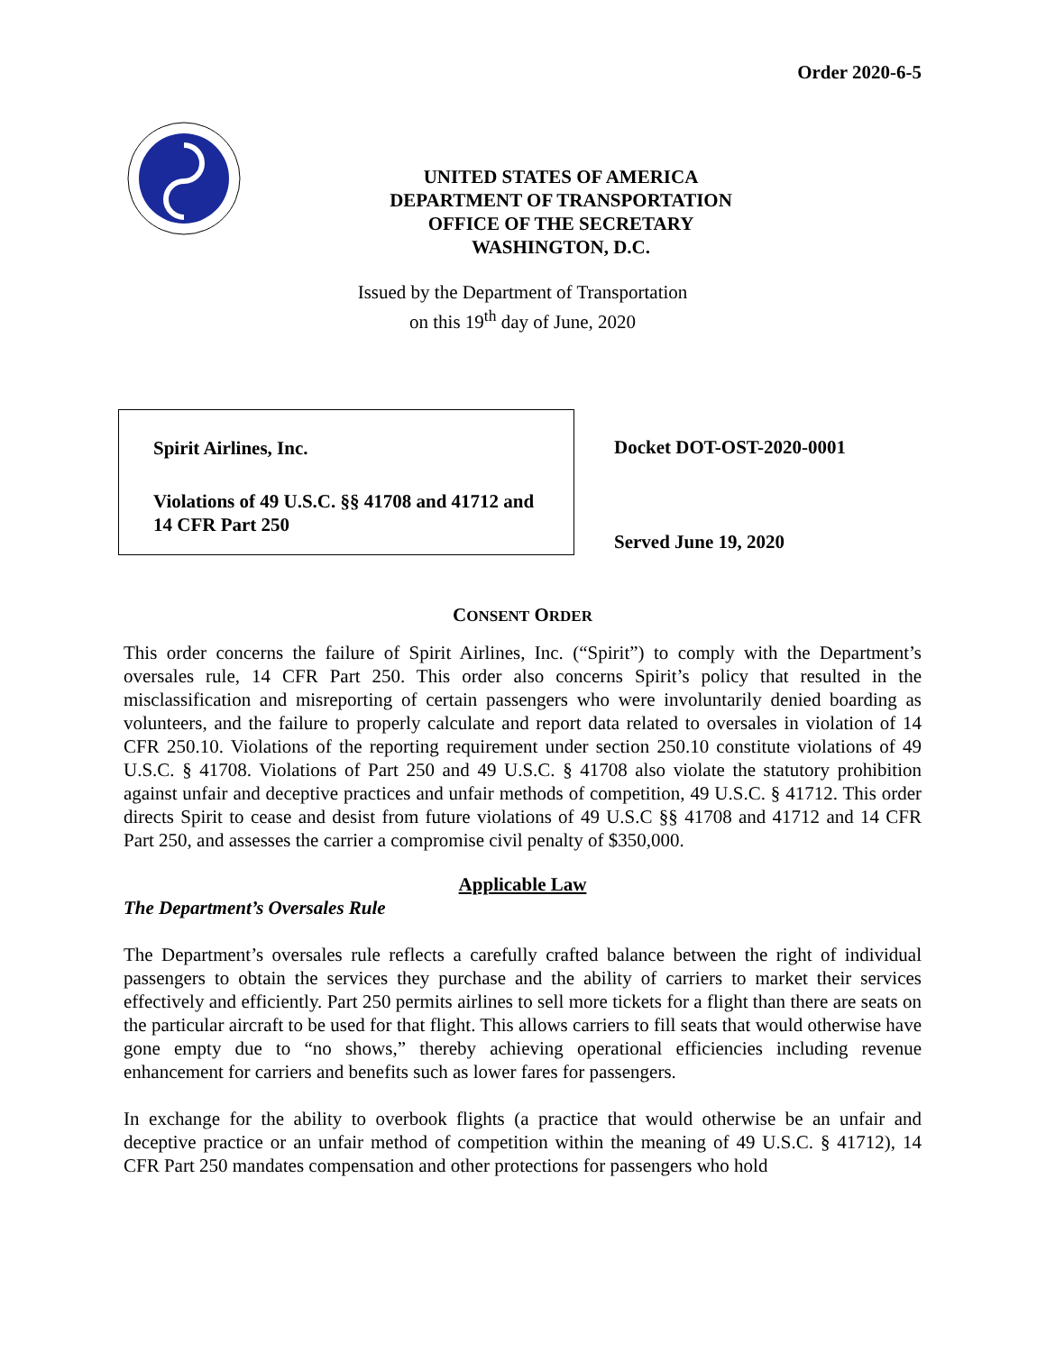Order 2020-6-5
UNITED STATES OF AMERICA
DEPARTMENT OF TRANSPORTATION
OFFICE OF THE SECRETARY
WASHINGTON, D.C.
Issued by the Department of Transportation
on this 19<sup>th</sup> day of June, 2020
Spirit Airlines, Inc.
Violations of 49 U.S.C. §§ 41708 and 41712 and
14 CFR Part 250
Docket DOT-OST-2020-0001
Served June 19, 2020
CONSENT ORDER
This order concerns the failure of Spirit Airlines, Inc. (“Spirit”) to comply with the Department’s oversales rule, 14 CFR Part 250. This order also concerns Spirit’s policy that resulted in the misclassification and misreporting of certain passengers who were involuntarily denied boarding as volunteers, and the failure to properly calculate and report data related to oversales in violation of 14 CFR 250.10. Violations of the reporting requirement under section 250.10 constitute violations of 49 U.S.C. § 41708. Violations of Part 250 and 49 U.S.C. § 41708 also violate the statutory prohibition against unfair and deceptive practices and unfair methods of competition, 49 U.S.C. § 41712. This order directs Spirit to cease and desist from future violations of 49 U.S.C §§ 41708 and 41712 and 14 CFR Part 250, and assesses the carrier a compromise civil penalty of $350,000.
Applicable Law
The Department’s Oversales Rule
The Department’s oversales rule reflects a carefully crafted balance between the right of individual passengers to obtain the services they purchase and the ability of carriers to market their services effectively and efficiently. Part 250 permits airlines to sell more tickets for a flight than there are seats on the particular aircraft to be used for that flight. This allows carriers to fill seats that would otherwise have gone empty due to “no shows,” thereby achieving operational efficiencies including revenue enhancement for carriers and benefits such as lower fares for passengers.
In exchange for the ability to overbook flights (a practice that would otherwise be an unfair and deceptive practice or an unfair method of competition within the meaning of 49 U.S.C. § 41712), 14 CFR Part 250 mandates compensation and other protections for passengers who hold